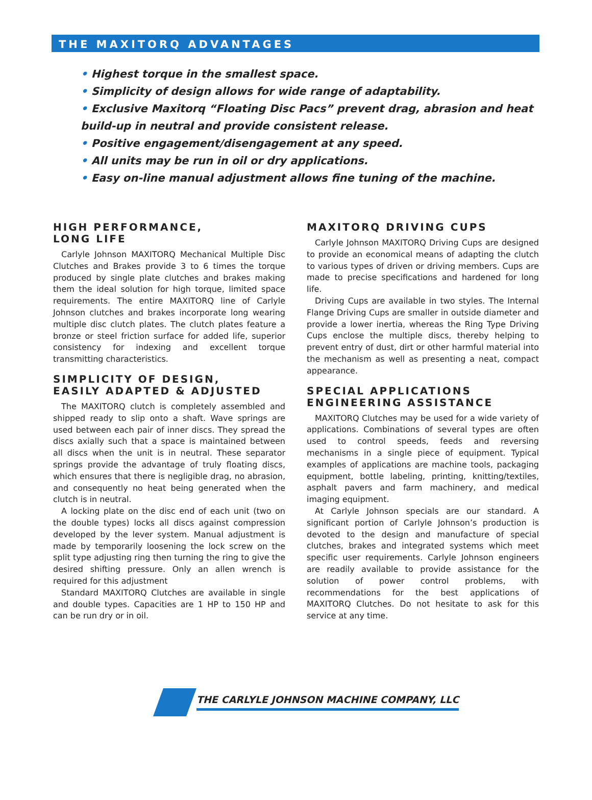THE MAXITORQ ADVANTAGES
• Highest torque in the smallest space.
• Simplicity of design allows for wide range of adaptability.
• Exclusive Maxitorq “Floating Disc Pacs” prevent drag, abrasion and heat build-up in neutral and provide consistent release.
• Positive engagement/disengagement at any speed.
• All units may be run in oil or dry applications.
• Easy on-line manual adjustment allows fine tuning of the machine.
HIGH PERFORMANCE,
LONG LIFE
Carlyle Johnson MAXITORQ Mechanical Multiple Disc Clutches and Brakes provide 3 to 6 times the torque produced by single plate clutches and brakes making them the ideal solution for high torque, limited space requirements. The entire MAXITORQ line of Carlyle Johnson clutches and brakes incorporate long wearing multiple disc clutch plates. The clutch plates feature a bronze or steel friction surface for added life, superior consistency for indexing and excellent torque transmitting characteristics.
SIMPLICITY OF DESIGN,
EASILY ADAPTED & ADJUSTED
The MAXITORQ clutch is completely assembled and shipped ready to slip onto a shaft. Wave springs are used between each pair of inner discs. They spread the discs axially such that a space is maintained between all discs when the unit is in neutral. These separator springs provide the advantage of truly floating discs, which ensures that there is negligible drag, no abrasion, and consequently no heat being generated when the clutch is in neutral.
A locking plate on the disc end of each unit (two on the double types) locks all discs against compression developed by the lever system. Manual adjustment is made by temporarily loosening the lock screw on the split type adjusting ring then turning the ring to give the desired shifting pressure. Only an allen wrench is required for this adjustment
Standard MAXITORQ Clutches are available in single and double types. Capacities are 1 HP to 150 HP and can be run dry or in oil.
MAXITORQ DRIVING CUPS
Carlyle Johnson MAXITORQ Driving Cups are designed to provide an economical means of adapting the clutch to various types of driven or driving members. Cups are made to precise specifications and hardened for long life.
Driving Cups are available in two styles. The Internal Flange Driving Cups are smaller in outside diameter and provide a lower inertia, whereas the Ring Type Driving Cups enclose the multiple discs, thereby helping to prevent entry of dust, dirt or other harmful material into the mechanism as well as presenting a neat, compact appearance.
SPECIAL APPLICATIONS
ENGINEERING ASSISTANCE
MAXITORQ Clutches may be used for a wide variety of applications. Combinations of several types are often used to control speeds, feeds and reversing mechanisms in a single piece of equipment. Typical examples of applications are machine tools, packaging equipment, bottle labeling, printing, knitting/textiles, asphalt pavers and farm machinery, and medical imaging equipment.
At Carlyle Johnson specials are our standard. A significant portion of Carlyle Johnson’s production is devoted to the design and manufacture of special clutches, brakes and integrated systems which meet specific user requirements. Carlyle Johnson engineers are readily available to provide assistance for the solution of power control problems, with recommendations for the best applications of MAXITORQ Clutches. Do not hesitate to ask for this service at any time.
THE CARLYLE JOHNSON MACHINE COMPANY, LLC